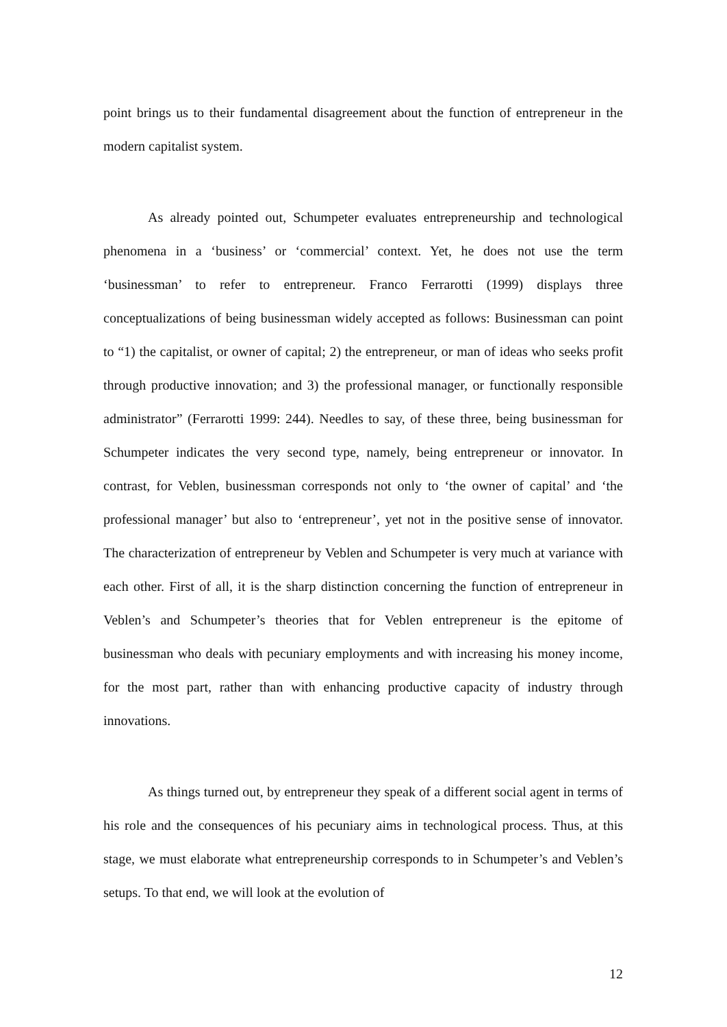point brings us to their fundamental disagreement about the function of entrepreneur in the modern capitalist system.
As already pointed out, Schumpeter evaluates entrepreneurship and technological phenomena in a ‘business’ or ‘commercial’ context. Yet, he does not use the term ‘businessman’ to refer to entrepreneur. Franco Ferrarotti (1999) displays three conceptualizations of being businessman widely accepted as follows: Businessman can point to “1) the capitalist, or owner of capital; 2) the entrepreneur, or man of ideas who seeks profit through productive innovation; and 3) the professional manager, or functionally responsible administrator” (Ferrarotti 1999: 244). Needles to say, of these three, being businessman for Schumpeter indicates the very second type, namely, being entrepreneur or innovator. In contrast, for Veblen, businessman corresponds not only to ‘the owner of capital’ and ‘the professional manager’ but also to ‘entrepreneur’, yet not in the positive sense of innovator. The characterization of entrepreneur by Veblen and Schumpeter is very much at variance with each other. First of all, it is the sharp distinction concerning the function of entrepreneur in Veblen’s and Schumpeter’s theories that for Veblen entrepreneur is the epitome of businessman who deals with pecuniary employments and with increasing his money income, for the most part, rather than with enhancing productive capacity of industry through innovations.
As things turned out, by entrepreneur they speak of a different social agent in terms of his role and the consequences of his pecuniary aims in technological process. Thus, at this stage, we must elaborate what entrepreneurship corresponds to in Schumpeter’s and Veblen’s setups. To that end, we will look at the evolution of
12